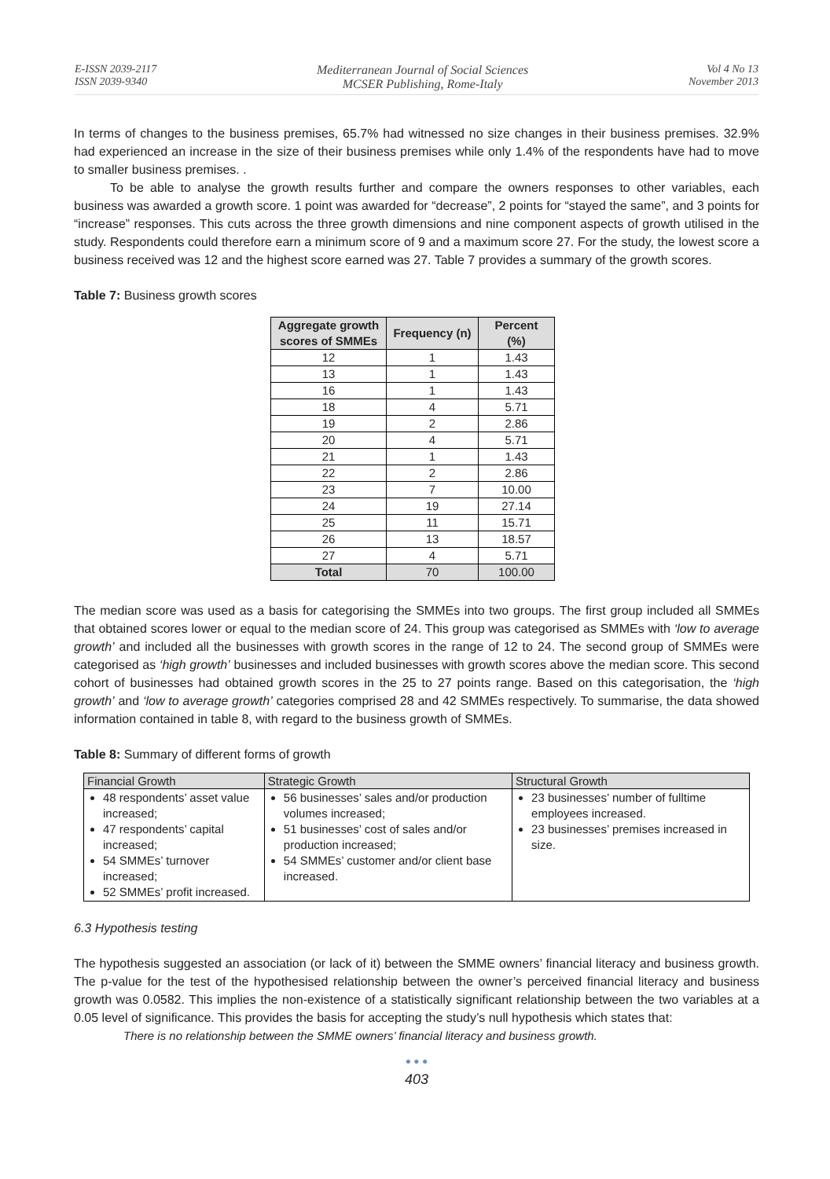E-ISSN 2039-2117
ISSN 2039-9340
Mediterranean Journal of Social Sciences
MCSER Publishing, Rome-Italy
Vol 4 No 13
November 2013
In terms of changes to the business premises, 65.7% had witnessed no size changes in their business premises. 32.9% had experienced an increase in the size of their business premises while only 1.4% of the respondents have had to move to smaller business premises. .
To be able to analyse the growth results further and compare the owners responses to other variables, each business was awarded a growth score. 1 point was awarded for “decrease”, 2 points for “stayed the same”, and 3 points for “increase” responses. This cuts across the three growth dimensions and nine component aspects of growth utilised in the study. Respondents could therefore earn a minimum score of 9 and a maximum score 27. For the study, the lowest score a business received was 12 and the highest score earned was 27. Table 7 provides a summary of the growth scores.
Table 7: Business growth scores
| Aggregate growth scores of SMMEs | Frequency (n) | Percent (%) |
| --- | --- | --- |
| 12 | 1 | 1.43 |
| 13 | 1 | 1.43 |
| 16 | 1 | 1.43 |
| 18 | 4 | 5.71 |
| 19 | 2 | 2.86 |
| 20 | 4 | 5.71 |
| 21 | 1 | 1.43 |
| 22 | 2 | 2.86 |
| 23 | 7 | 10.00 |
| 24 | 19 | 27.14 |
| 25 | 11 | 15.71 |
| 26 | 13 | 18.57 |
| 27 | 4 | 5.71 |
| Total | 70 | 100.00 |
The median score was used as a basis for categorising the SMMEs into two groups. The first group included all SMMEs that obtained scores lower or equal to the median score of 24. This group was categorised as SMMEs with ‘low to average growth’ and included all the businesses with growth scores in the range of 12 to 24. The second group of SMMEs were categorised as ‘high growth’ businesses and included businesses with growth scores above the median score. This second cohort of businesses had obtained growth scores in the 25 to 27 points range. Based on this categorisation, the ‘high growth’ and ‘low to average growth’ categories comprised 28 and 42 SMMEs respectively. To summarise, the data showed information contained in table 8, with regard to the business growth of SMMEs.
Table 8: Summary of different forms of growth
| Financial Growth | Strategic Growth | Structural Growth |
| --- | --- | --- |
| 48 respondents’ asset value increased; 47 respondents’ capital increased; 54 SMMEs’ turnover increased; 52 SMMEs’ profit increased. | 56 businesses’ sales and/or production volumes increased; 51 businesses’ cost of sales and/or production increased; 54 SMMEs’ customer and/or client base increased. | 23 businesses’ number of fulltime employees increased. 23 businesses’ premises increased in size. |
6.3 Hypothesis testing
The hypothesis suggested an association (or lack of it) between the SMME owners’ financial literacy and business growth. The p-value for the test of the hypothesised relationship between the owner’s perceived financial literacy and business growth was 0.0582. This implies the non-existence of a statistically significant relationship between the two variables at a 0.05 level of significance. This provides the basis for accepting the study’s null hypothesis which states that:
There is no relationship between the SMME owners’ financial literacy and business growth.
● ● ●
403